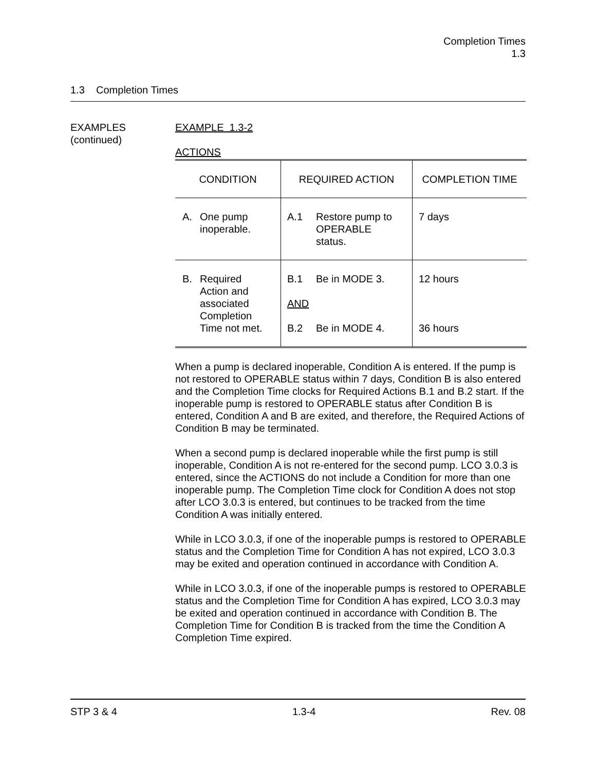Completion Times
1.3
1.3 Completion Times
EXAMPLES
(continued)
EXAMPLE 1.3-2
ACTIONS
| CONDITION | REQUIRED ACTION | COMPLETION TIME |
| --- | --- | --- |
| A. One pump inoperable. | A.1 Restore pump to OPERABLE status. | 7 days |
| B. Required Action and associated Completion Time not met. | B.1 Be in MODE 3. AND B.2 Be in MODE 4. | 12 hours 36 hours |
When a pump is declared inoperable, Condition A is entered. If the pump is not restored to OPERABLE status within 7 days, Condition B is also entered and the Completion Time clocks for Required Actions B.1 and B.2 start. If the inoperable pump is restored to OPERABLE status after Condition B is entered, Condition A and B are exited, and therefore, the Required Actions of Condition B may be terminated.
When a second pump is declared inoperable while the first pump is still inoperable, Condition A is not re-entered for the second pump. LCO 3.0.3 is entered, since the ACTIONS do not include a Condition for more than one inoperable pump. The Completion Time clock for Condition A does not stop after LCO 3.0.3 is entered, but continues to be tracked from the time Condition A was initially entered.
While in LCO 3.0.3, if one of the inoperable pumps is restored to OPERABLE status and the Completion Time for Condition A has not expired, LCO 3.0.3 may be exited and operation continued in accordance with Condition A.
While in LCO 3.0.3, if one of the inoperable pumps is restored to OPERABLE status and the Completion Time for Condition A has expired, LCO 3.0.3 may be exited and operation continued in accordance with Condition B. The Completion Time for Condition B is tracked from the time the Condition A Completion Time expired.
STP 3 & 4 1.3-4 Rev. 08